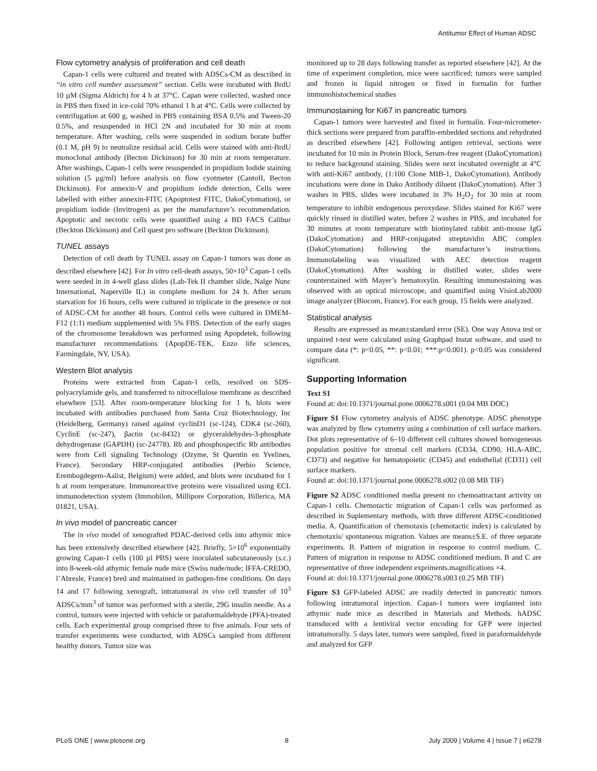Antitumor Effect of Human ADSC
Flow cytometry analysis of proliferation and cell death
Capan-1 cells were cultured and treated with ADSCs-CM as described in “in vitro cell number assessment” section. Cells were incubated with BrdU 10 µM (Sigma Aldrich) for 4 h at 37°C. Capan were collected, washed once in PBS then fixed in ice-cold 70% ethanol 1 h at 4°C. Cells were collected by centrifugation at 600 g, washed in PBS containing BSA 0.5% and Tween-20 0.5%, and resuspended in HCl 2N and incubated for 30 min at room temperature. After washing, cells were suspended in sodium borate buffer (0.1 M, pH 9) to neutralize residual acid. Cells were stained with anti-BrdU monoclonal antibody (Becton Dickinson) for 30 min at room temperature. After washings, Capan-1 cells were resuspended in propidium Iodide staining solution (5 µg/ml) before analysis on flow cyotmeter (CantoII, Becton Dickinson). For annexin-V and propidium iodide detection, Cells were labelled with either annexin-FITC (Apoptotest FITC, DakoCytomation), or propidium iodide (Invitrogen) as per the manufacturer’s recommendation. Apoptotic and necrotic cells were quantified using a BD FACS Calibur (Beckton Dickinson) and Cell quest pro software (Beckton Dickinson).
TUNEL assays
Detection of cell death by TUNEL assay on Capan-1 tumors was done as described elsewhere [42]. For In vitro cell-death assays, 50×10<sup>3</sup> Capan-1 cells were seeded in in 4-well glass slides (Lab-Tek II chamber slide, Nalge Nunc International, Naperville IL) in complete medium for 24 h. After serum starvation for 16 hours, cells were cultured in triplicate in the presence or not of ADSC-CM for another 48 hours. Control cells were cultured in DMEM-F12 (1:1) medium supplemented with 5% FBS. Detection of the early stages of the chromosome breakdown was performed using Apopdetek, following manufacturer recommendations (ApopDE-TEK, Enzo life sciences, Farmingdale, NY, USA).
Western Blot analysis
Proteins were extracted from Capan-1 cells, resolved on SDS-polyacrylamide gels, and transferred to nitrocellulose membrane as described elsewhere [53]. After room-temperature blocking for 1 h, blots were incubated with antibodies purchased from Santa Cruz Biotechnology, Inc (Heidelberg, Germany) raised against cyclinD1 (sc-124), CDK4 (sc-260), CyclinE (sc-247), βactin (sc-8432) or glyceraldehydes-3-phosphate dehydrogenase (GAPDH) (sc-24778). Rb and phosphospecific Rb antibodies were from Cell signaling Technology (Ozyme, St Quentin en Yvelines, France). Secondary HRP-conjugated antibodies (Perbio Science, Erembogdegem-Aalist, Belgium) were added, and blots were incubated for 1 h at room temperature. Immunoreactive proteins were visualized using ECL immunodetection system (Immobilon, Millipore Corporation, Billerica, MA 01821, USA).
In vivo model of pancreatic cancer
The in vivo model of xenografted PDAC-derived cells into athymic mice has been extensively described elsewhere [42]. Briefly, 5×10<sup>6</sup> exponentially growing Capan-1 cells (100 µl PBS) were inoculated subcutaneously (s.c.) into 8-week-old athymic female nude mice (Swiss nude/nude; IFFA-CREDO, l’Abresle, France) bred and maintained in pathogen-free conditions. On days 14 and 17 following xenograft, intratumoral in vivo cell transfer of 10<sup>3</sup> ADSCs/mm<sup>3</sup> of tumor was performed with a sterile, 29G insulin needle. As a control, tumors were injected with vehicle or paraformaldehyde (PFA)-treated cells. Each experimental group comprised three to five animals. Four sets of transfer experiments were conducted, with ADSCs sampled from different healthy donors. Tumor size was
monitored up to 28 days following transfer as reported elsewhere [42]. At the time of experiment completion, mice were sacrificed; tumors were sampled and frozen in liquid nitrogen or fixed in formalin for further immunohistochemical studies
Immunostaining for Ki67 in pancreatic tumors
Capan-1 tumors were harvested and fixed in formalin. Four-micrometer-thick sections were prepared from paraffin-embedded sections and rehydrated as described elsewhere [42]. Following antigen retrieval, sections were incubated for 10 min in Protein Block, Serum-free reagent (DakoCytomation) to reduce background staining. Slides were next incubated overnight at 4°C with anti-Ki67 antibody, (1:100 Clone MIB-1, DakoCytomation). Antibody incubations were done in Dako Antibody diluent (DakoCytomation). After 3 washes in PBS, slides were incubated in 3% H<sub>2</sub>O<sub>2</sub> for 30 min at room temperature to inhibit endogenous peroxydase. Slides stained for Ki67 were quickly rinsed in distilled water, before 2 washes in PBS, and incubated for 30 minutes at room temperature with biotinylated rabbit anti-mouse IgG (DakoCytomation) and HRP-conjugated streptavidin ABC complex (DakoCytomation) following the manufacturer’s instructions. Immunolabeling was visualized with AEC detection reagent (DakoCytomation). After washing in distilled water, slides were counterstained with Mayer’s hematoxylin. Resulting immunostaining was observed with an optical microscope, and quantified using VisioLab2000 image analyzer (Biocom, France). For each group, 15 fields were analyzed.
Statistical analysis
Results are expressed as mean±standard error (SE). One way Anova test or unpaired t-test were calculated using Graphpad Instat software, and used to compare data (*: p<0.05, **: p<0.01; ***:p<0.001). p<0.05 was considered significant.
Supporting Information
Text S1
Found at: doi:10.1371/journal.pone.0006278.s001 (0.04 MB DOC)
Figure S1 Flow cytometry analysis of ADSC phenotype. ADSC phenotype was analyzed by flow cytometry using a combination of cell surface markers. Dot plots representative of 6–10 different cell cultures showed homogeneous population positive for stromal cell markers (CD34, CD90, HLA-ABC, CD73) and negative for hematopoietic (CD45) and endothelial (CD31) cell surface markers.
Found at: doi:10.1371/journal.pone.0006278.s002 (0.08 MB TIF)
Figure S2 ADSC conditioned media present no chemoattractant activity on Capan-1 cells. Chemotactic migration of Capan-1 cells was performed as described in Suplementary methods, with three different ADSC-conditioned media. A. Quantification of chemotaxis (chemotactic index) is calculated by chemotaxis/ spontaneous migration. Values are means±S.E. of three separate experiments. B. Pattern of migration in response to control medium. C. Pattern of migration in response to ADSC conditioned medium. B and C are representative of three independent expriments.magnifications ×4.
Found at: doi:10.1371/journal.pone.0006278.s003 (0.25 MB TIF)
Figure S3 GFP-labeled ADSC are readily detected in pancreatic tumors following intratumoral injection. Capan-1 tumors were implanted into athymic nude mice as described in Materials and Methods. hADSC transduced with a lentiviral vector encoding for GFP were injected intratumorally. 5 days later, tumors were sampled, fixed in paraformaldehyde and analyzed for GFP
PLoS ONE | www.plosone.org 8 July 2009 | Volume 4 | Issue 7 | e6278